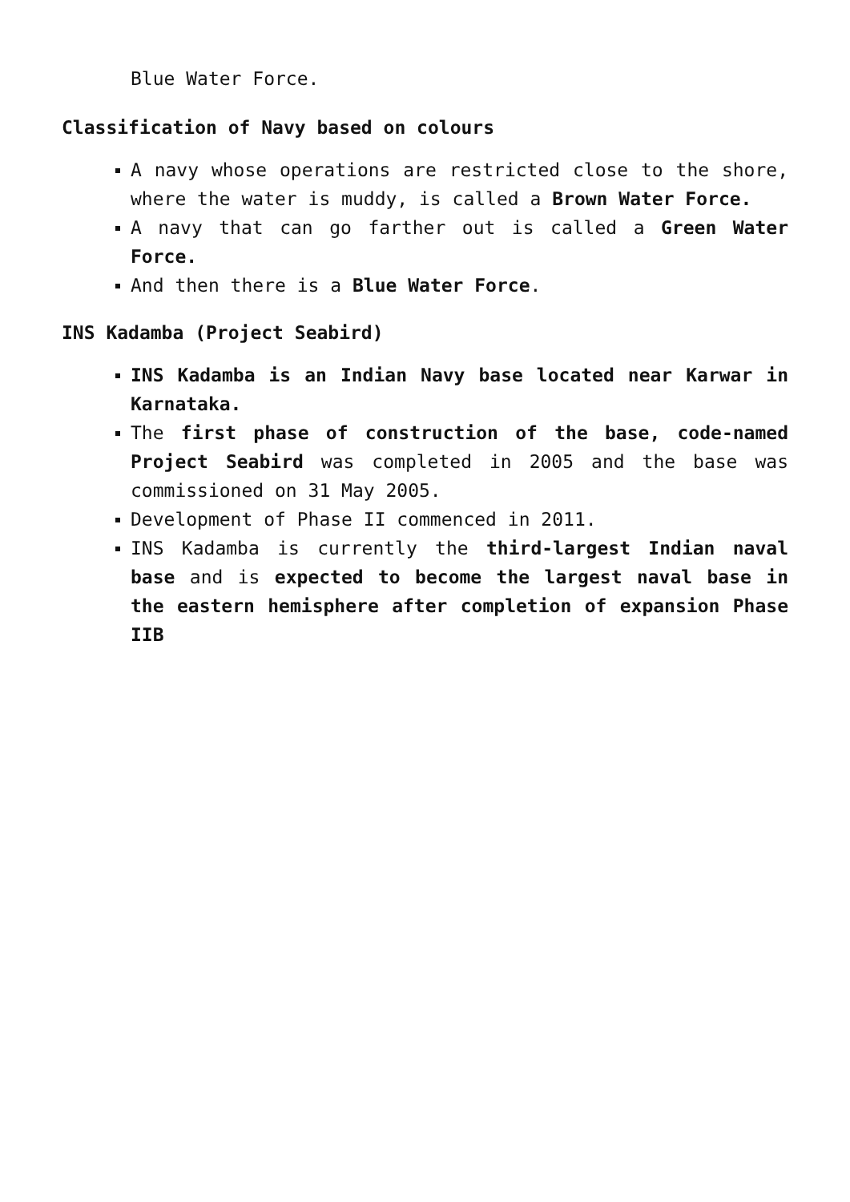Blue Water Force.
Classification of Navy based on colours
A navy whose operations are restricted close to the shore, where the water is muddy, is called a Brown Water Force.
A navy that can go farther out is called a Green Water Force.
And then there is a Blue Water Force.
INS Kadamba (Project Seabird)
INS Kadamba is an Indian Navy base located near Karwar in Karnataka.
The first phase of construction of the base, code-named Project Seabird was completed in 2005 and the base was commissioned on 31 May 2005.
Development of Phase II commenced in 2011.
INS Kadamba is currently the third-largest Indian naval base and is expected to become the largest naval base in the eastern hemisphere after completion of expansion Phase IIB